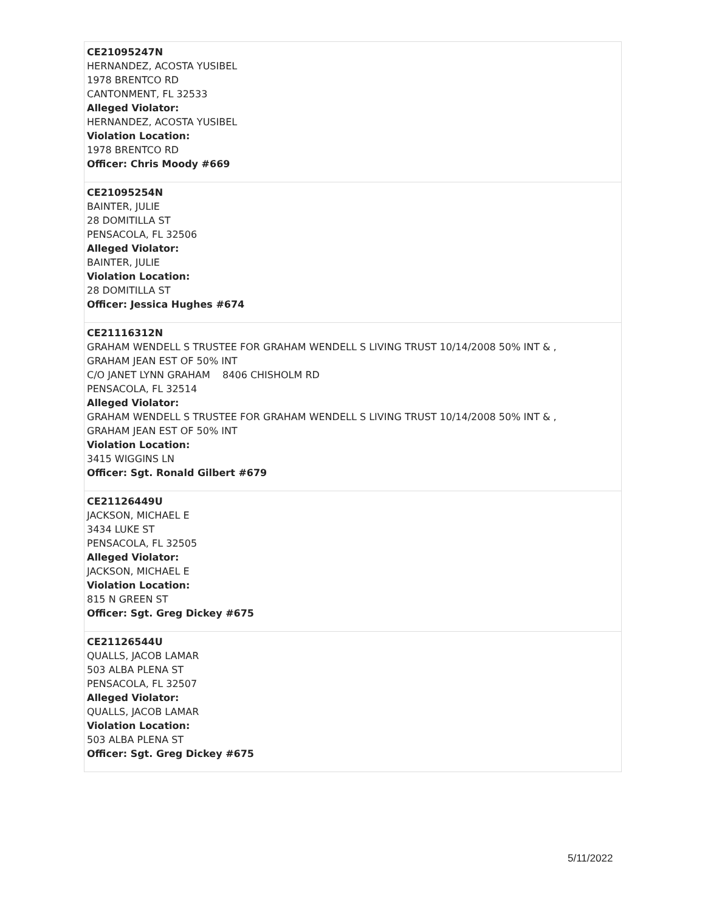| CE21095247N HERNANDEZ, ACOSTA YUSIBEL 1978 BRENTCO RD CANTONMENT, FL 32533 Alleged Violator: HERNANDEZ, ACOSTA YUSIBEL Violation Location: 1978 BRENTCO RD Officer: Chris Moody #669 |
| CE21095254N BAINTER, JULIE 28 DOMITILLA ST PENSACOLA, FL 32506 Alleged Violator: BAINTER, JULIE Violation Location: 28 DOMITILLA ST Officer: Jessica Hughes #674 |
| CE21116312N GRAHAM WENDELL S TRUSTEE FOR GRAHAM WENDELL S LIVING TRUST 10/14/2008 50% INT & , GRAHAM JEAN EST OF 50% INT C/O JANET LYNN GRAHAM 8406 CHISHOLM RD PENSACOLA, FL 32514 Alleged Violator: GRAHAM WENDELL S TRUSTEE FOR GRAHAM WENDELL S LIVING TRUST 10/14/2008 50% INT & , GRAHAM JEAN EST OF 50% INT Violation Location: 3415 WIGGINS LN Officer: Sgt. Ronald Gilbert #679 |
| CE21126449U JACKSON, MICHAEL E 3434 LUKE ST PENSACOLA, FL 32505 Alleged Violator: JACKSON, MICHAEL E Violation Location: 815 N GREEN ST Officer: Sgt. Greg Dickey #675 |
| CE21126544U QUALLS, JACOB LAMAR 503 ALBA PLENA ST PENSACOLA, FL 32507 Alleged Violator: QUALLS, JACOB LAMAR Violation Location: 503 ALBA PLENA ST Officer: Sgt. Greg Dickey #675 |
5/11/2022